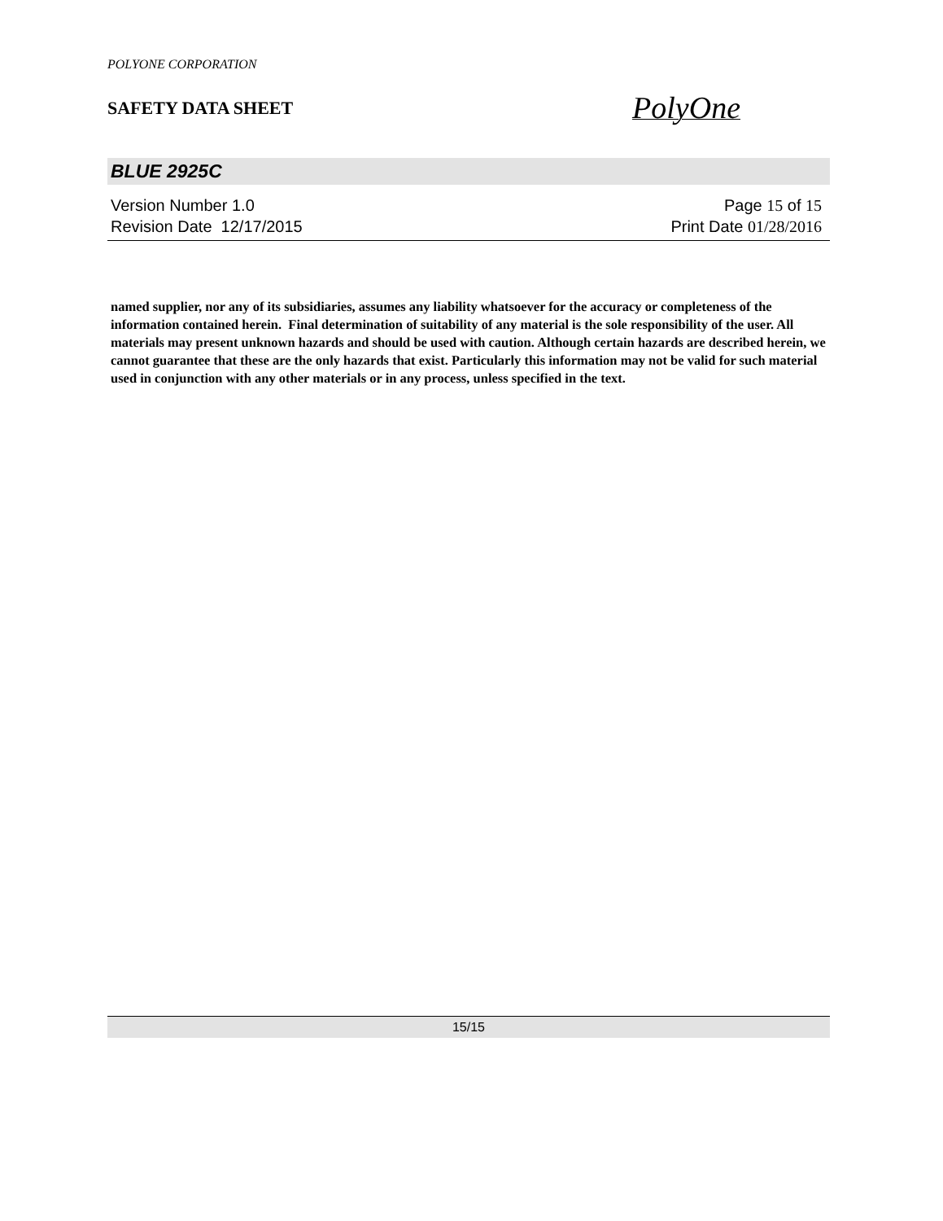POLYONE CORPORATION
SAFETY DATA SHEET
PolyOne
BLUE 2925C
Version Number 1.0
Revision Date 12/17/2015
Page 15 of 15
Print Date 01/28/2016
named supplier, nor any of its subsidiaries, assumes any liability whatsoever for the accuracy or completeness of the information contained herein. Final determination of suitability of any material is the sole responsibility of the user. All materials may present unknown hazards and should be used with caution. Although certain hazards are described herein, we cannot guarantee that these are the only hazards that exist. Particularly this information may not be valid for such material used in conjunction with any other materials or in any process, unless specified in the text.
15/15